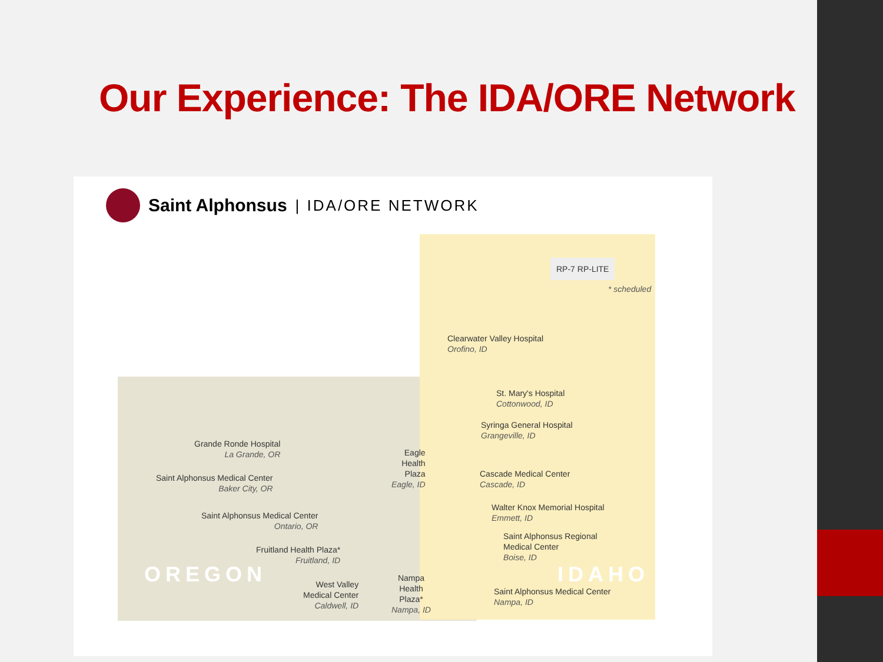Our Experience: The IDA/ORE Network
Saint Alphonsus | IDA/ORE NETWORK
RP-7 RP-LITE
* scheduled
Clearwater Valley Hospital
Orofino, ID
St. Mary's Hospital
Cottonwood, ID
Syringa General Hospital
Grangeville, ID
Grande Ronde Hospital
La Grande, OR
Saint Alphonsus Medical Center
Baker City, OR
Eagle
Health
Plaza
Eagle, ID
Cascade Medical Center
Cascade, ID
Walter Knox Memorial Hospital
Emmett, ID
Saint Alphonsus Medical Center
Ontario, OR
Saint Alphonsus Regional
Medical Center
Boise, ID
Fruitland Health Plaza*
Fruitland, ID
OREGON IDAHO
West Valley
Medical Center
Caldwell, ID
Nampa
Health
Plaza*
Nampa, ID
Saint Alphonsus Medical Center
Nampa, ID